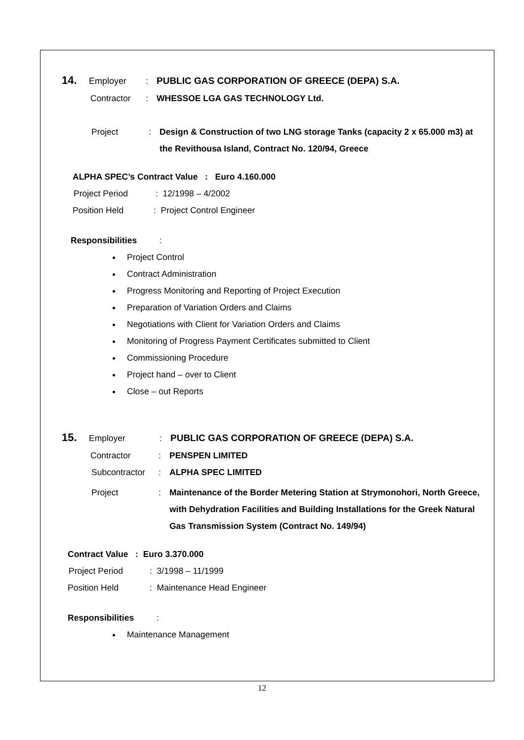14. Employer: PUBLIC GAS CORPORATION OF GREECE (DEPA) S.A.
Contractor: WHESSOE LGA GAS TECHNOLOGY Ltd.
Project: Design & Construction of two LNG storage Tanks (capacity 2 x 65.000 m3) at the Revithousa Island, Contract No. 120/94, Greece
ALPHA SPEC’s Contract Value : Euro 4.160.000
Project Period: 12/1998 – 4/2002
Position Held: Project Control Engineer
Responsibilities:
Project Control
Contract Administration
Progress Monitoring and Reporting of Project Execution
Preparation of Variation Orders and Claims
Negotiations with Client for Variation Orders and Claims
Monitoring of Progress Payment Certificates submitted to Client
Commissioning Procedure
Project hand – over to Client
Close – out Reports
15. Employer: PUBLIC GAS CORPORATION OF GREECE (DEPA) S.A.
Contractor: PENSPEN LIMITED
Subcontractor: ALPHA SPEC LIMITED
Project: Maintenance of the Border Metering Station at Strymonohori, North Greece, with Dehydration Facilities and Building Installations for the Greek Natural Gas Transmission System (Contract No. 149/94)
Contract Value : Euro 3.370.000
Project Period: 3/1998 – 11/1999
Position Held: Maintenance Head Engineer
Responsibilities:
Maintenance Management
12